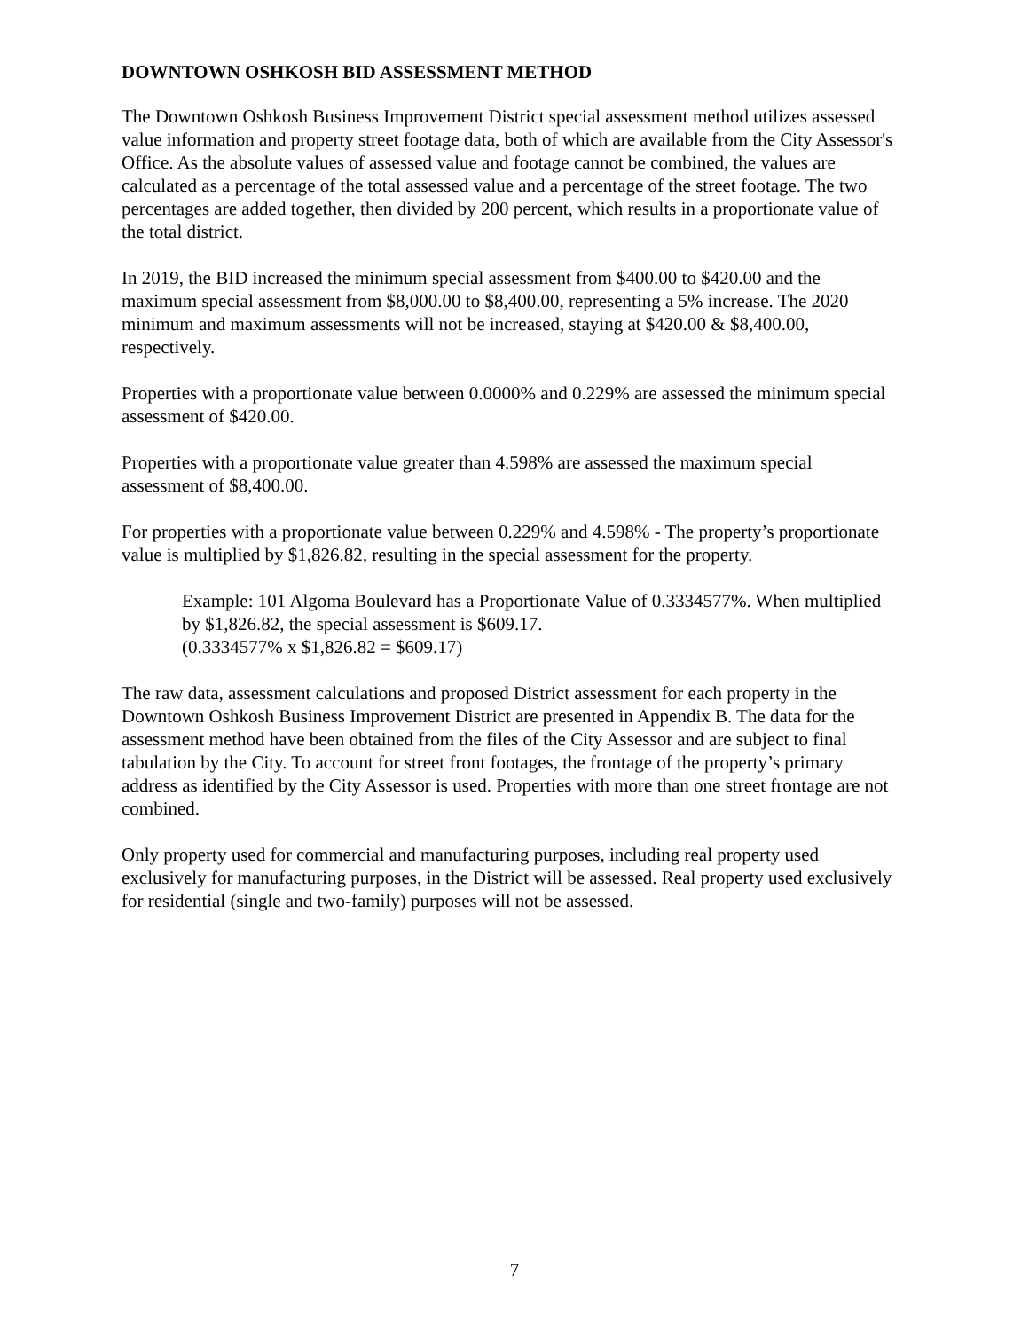DOWNTOWN OSHKOSH BID ASSESSMENT METHOD
The Downtown Oshkosh Business Improvement District special assessment method utilizes assessed value information and property street footage data, both of which are available from the City Assessor's Office. As the absolute values of assessed value and footage cannot be combined, the values are calculated as a percentage of the total assessed value and a percentage of the street footage. The two percentages are added together, then divided by 200 percent, which results in a proportionate value of the total district.
In 2019, the BID increased the minimum special assessment from $400.00 to $420.00 and the maximum special assessment from $8,000.00 to $8,400.00, representing a 5% increase. The 2020 minimum and maximum assessments will not be increased, staying at $420.00 & $8,400.00, respectively.
Properties with a proportionate value between 0.0000% and 0.229% are assessed the minimum special assessment of $420.00.
Properties with a proportionate value greater than 4.598% are assessed the maximum special assessment of $8,400.00.
For properties with a proportionate value between 0.229% and 4.598% - The property’s proportionate value is multiplied by $1,826.82, resulting in the special assessment for the property.
Example: 101 Algoma Boulevard has a Proportionate Value of 0.3334577%. When multiplied by $1,826.82, the special assessment is $609.17.
(0.3334577% x $1,826.82 = $609.17)
The raw data, assessment calculations and proposed District assessment for each property in the Downtown Oshkosh Business Improvement District are presented in Appendix B. The data for the assessment method have been obtained from the files of the City Assessor and are subject to final tabulation by the City. To account for street front footages, the frontage of the property’s primary address as identified by the City Assessor is used. Properties with more than one street frontage are not combined.
Only property used for commercial and manufacturing purposes, including real property used exclusively for manufacturing purposes, in the District will be assessed. Real property used exclusively for residential (single and two-family) purposes will not be assessed.
7